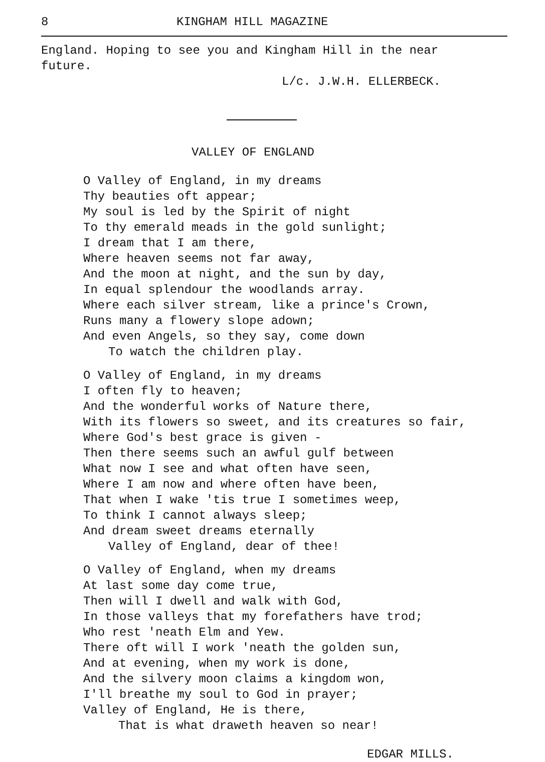8 KINGHAM HILL MAGAZINE
England. Hoping to see you and Kingham Hill in the near
future.
L/c. J.W.H. ELLERBECK.
VALLEY OF ENGLAND
O Valley of England, in my dreams
Thy beauties oft appear;
My soul is led by the Spirit of night
To thy emerald meads in the gold sunlight;
I dream that I am there,
Where heaven seems not far away,
And the moon at night, and the sun by day,
In equal splendour the woodlands array.
Where each silver stream, like a prince's Crown,
Runs many a flowery slope adown;
And even Angels, so they say, come down
To watch the children play.
O Valley of England, in my dreams
I often fly to heaven;
And the wonderful works of Nature there,
With its flowers so sweet, and its creatures so fair,
Where God's best grace is given -
Then there seems such an awful gulf between
What now I see and what often have seen,
Where I am now and where often have been,
That when I wake 'tis true I sometimes weep,
To think I cannot always sleep;
And dream sweet dreams eternally
Valley of England, dear of thee!
O Valley of England, when my dreams
At last some day come true,
Then will I dwell and walk with God,
In those valleys that my forefathers have trod;
Who rest 'neath Elm and Yew.
There oft will I work 'neath the golden sun,
And at evening, when my work is done,
And the silvery moon claims a kingdom won,
I'll breathe my soul to God in prayer;
Valley of England, He is there,
That is what draweth heaven so near!
EDGAR MILLS.